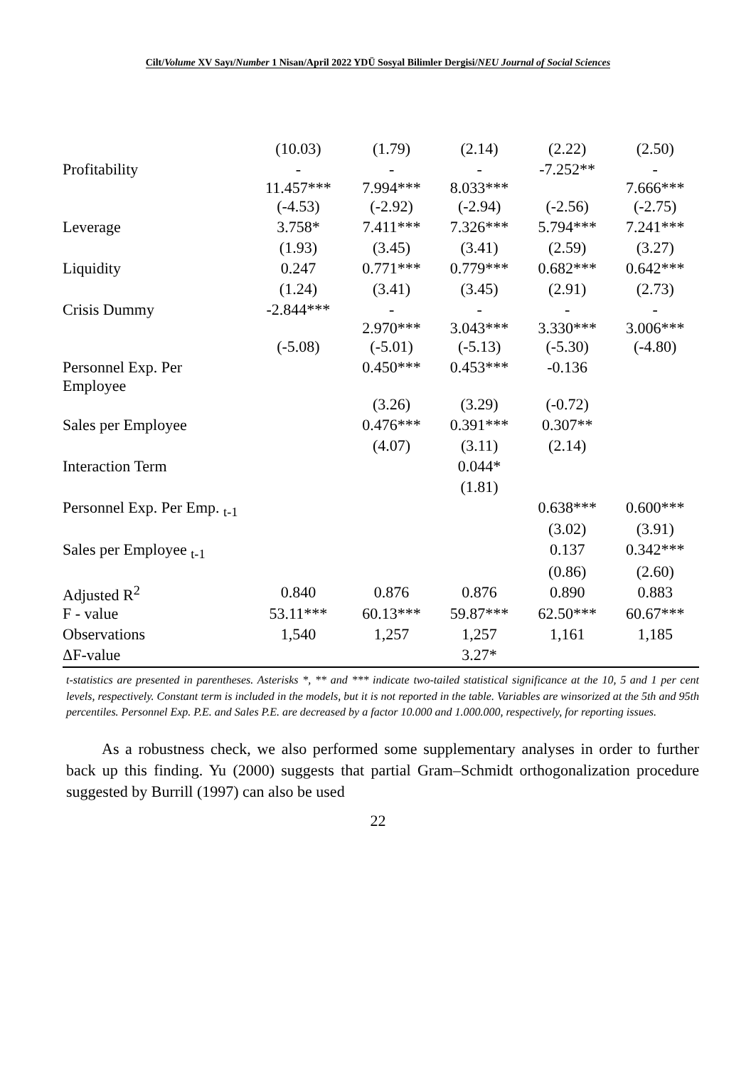Cilt/Volume XV Sayı/Number 1 Nisan/April 2022 YDÜ Sosyal Bilimler Dergisi/NEU Journal of Social Sciences
| | (10.03) | (1.79) | (2.14) | (2.22) | (2.50) |
| Profitability | - 11.457*** | - 7.994*** | - 8.033*** | -7.252** | - 7.666*** |
| | (-4.53) | (-2.92) | (-2.94) | (-2.56) | (-2.75) |
| Leverage | 3.758* | 7.411*** | 7.326*** | 5.794*** | 7.241*** |
| | (1.93) | (3.45) | (3.41) | (2.59) | (3.27) |
| Liquidity | 0.247 | 0.771*** | 0.779*** | 0.682*** | 0.642*** |
| | (1.24) | (3.41) | (3.45) | (2.91) | (2.73) |
| Crisis Dummy | -2.844*** | - 2.970*** | - 3.043*** | - 3.330*** | - 3.006*** |
| | (-5.08) | (-5.01) | (-5.13) | (-5.30) | (-4.80) |
| Personnel Exp. Per Employee | | 0.450*** | 0.453*** | -0.136 | |
| | | (3.26) | (3.29) | (-0.72) | |
| Sales per Employee | | 0.476*** | 0.391*** | 0.307** | |
| | | (4.07) | (3.11) | (2.14) | |
| Interaction Term | | | 0.044* | | |
| | | | (1.81) | | |
| Personnel Exp. Per Emp. <sub>t-1</sub> | | | | 0.638*** | 0.600*** |
| | | | | (3.02) | (3.91) |
| Sales per Employee <sub>t-1</sub> | | | | 0.137 | 0.342*** |
| | | | | (0.86) | (2.60) |
| Adjusted R<sup>2</sup> | 0.840 | 0.876 | 0.876 | 0.890 | 0.883 |
| F - value | 53.11*** | 60.13*** | 59.87*** | 62.50*** | 60.67*** |
| Observations | 1,540 | 1,257 | 1,257 | 1,161 | 1,185 |
| ΔF-value | | | 3.27* | | |
t-statistics are presented in parentheses. Asterisks *, ** and *** indicate two-tailed statistical significance at the 10, 5 and 1 per cent levels, respectively. Constant term is included in the models, but it is not reported in the table. Variables are winsorized at the 5th and 95th percentiles. Personnel Exp. P.E. and Sales P.E. are decreased by a factor 10.000 and 1.000.000, respectively, for reporting issues.
As a robustness check, we also performed some supplementary analyses in order to further back up this finding. Yu (2000) suggests that partial Gram–Schmidt orthogonalization procedure suggested by Burrill (1997) can also be used
22